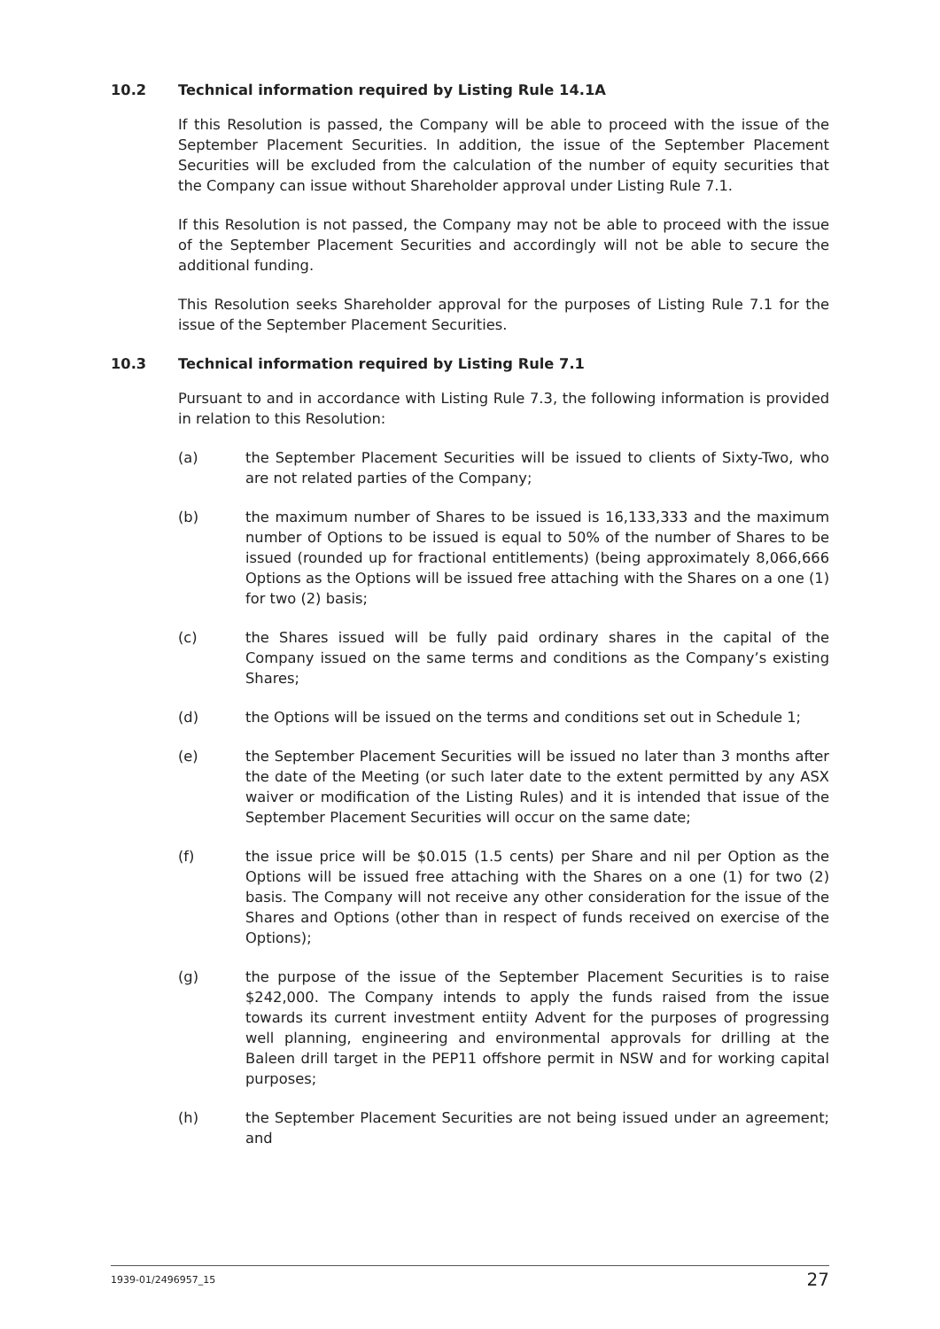10.2 Technical information required by Listing Rule 14.1A
If this Resolution is passed, the Company will be able to proceed with the issue of the September Placement Securities. In addition, the issue of the September Placement Securities will be excluded from the calculation of the number of equity securities that the Company can issue without Shareholder approval under Listing Rule 7.1.
If this Resolution is not passed, the Company may not be able to proceed with the issue of the September Placement Securities and accordingly will not be able to secure the additional funding.
This Resolution seeks Shareholder approval for the purposes of Listing Rule 7.1 for the issue of the September Placement Securities.
10.3 Technical information required by Listing Rule 7.1
Pursuant to and in accordance with Listing Rule 7.3, the following information is provided in relation to this Resolution:
(a) the September Placement Securities will be issued to clients of Sixty-Two, who are not related parties of the Company;
(b) the maximum number of Shares to be issued is 16,133,333 and the maximum number of Options to be issued is equal to 50% of the number of Shares to be issued (rounded up for fractional entitlements) (being approximately 8,066,666 Options as the Options will be issued free attaching with the Shares on a one (1) for two (2) basis;
(c) the Shares issued will be fully paid ordinary shares in the capital of the Company issued on the same terms and conditions as the Company’s existing Shares;
(d) the Options will be issued on the terms and conditions set out in Schedule 1;
(e) the September Placement Securities will be issued no later than 3 months after the date of the Meeting (or such later date to the extent permitted by any ASX waiver or modification of the Listing Rules) and it is intended that issue of the September Placement Securities will occur on the same date;
(f) the issue price will be $0.015 (1.5 cents) per Share and nil per Option as the Options will be issued free attaching with the Shares on a one (1) for two (2) basis. The Company will not receive any other consideration for the issue of the Shares and Options (other than in respect of funds received on exercise of the Options);
(g) the purpose of the issue of the September Placement Securities is to raise $242,000. The Company intends to apply the funds raised from the issue towards its current investment entiity Advent for the purposes of progressing well planning, engineering and environmental approvals for drilling at the Baleen drill target in the PEP11 offshore permit in NSW and for working capital purposes;
(h) the September Placement Securities are not being issued under an agreement; and
1939-01/2496957_15 27